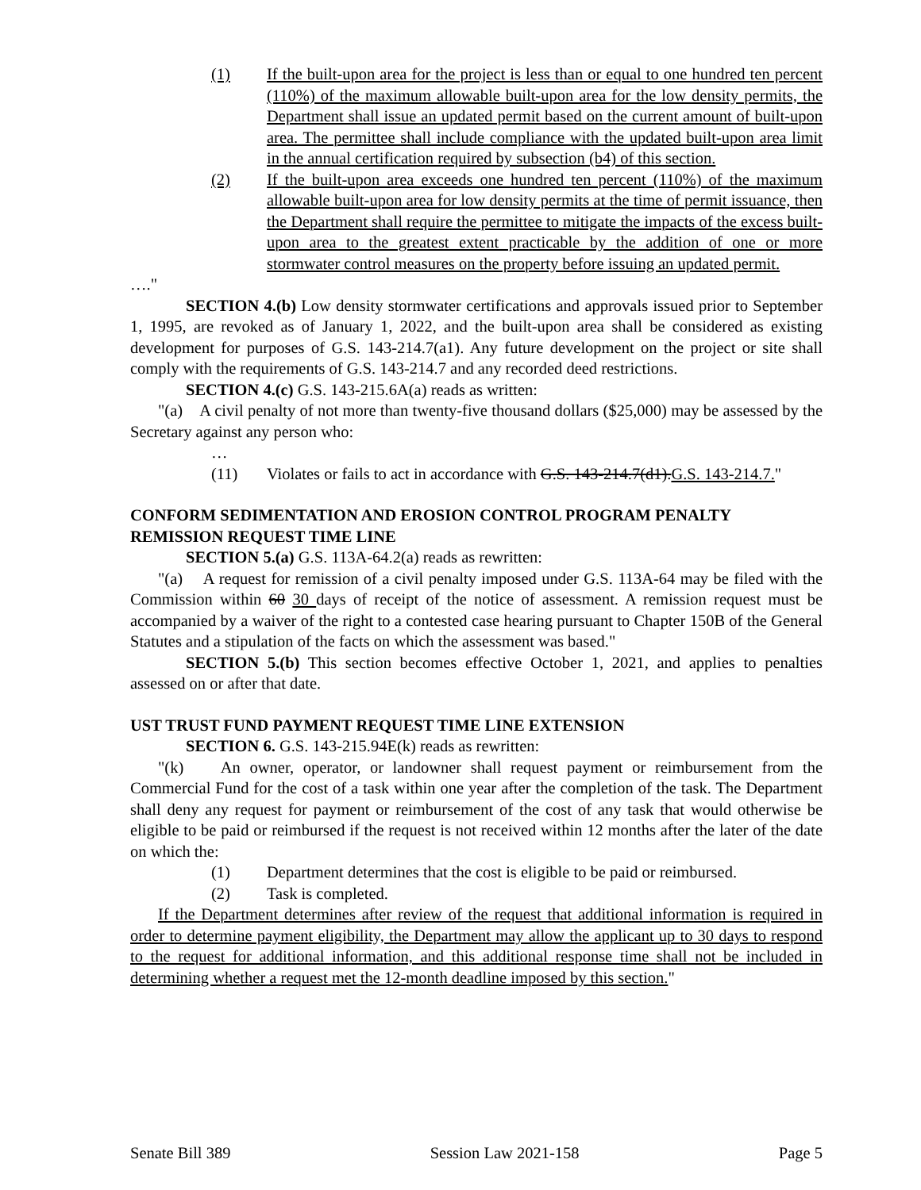(1) If the built-upon area for the project is less than or equal to one hundred ten percent (110%) of the maximum allowable built-upon area for the low density permits, the Department shall issue an updated permit based on the current amount of built-upon area. The permittee shall include compliance with the updated built-upon area limit in the annual certification required by subsection (b4) of this section.
(2) If the built-upon area exceeds one hundred ten percent (110%) of the maximum allowable built-upon area for low density permits at the time of permit issuance, then the Department shall require the permittee to mitigate the impacts of the excess built-upon area to the greatest extent practicable by the addition of one or more stormwater control measures on the property before issuing an updated permit.
…."
SECTION 4.(b) Low density stormwater certifications and approvals issued prior to September 1, 1995, are revoked as of January 1, 2022, and the built-upon area shall be considered as existing development for purposes of G.S. 143-214.7(a1). Any future development on the project or site shall comply with the requirements of G.S. 143-214.7 and any recorded deed restrictions.
SECTION 4.(c) G.S. 143-215.6A(a) reads as written:
"(a) A civil penalty of not more than twenty-five thousand dollars ($25,000) may be assessed by the Secretary against any person who:
…
(11) Violates or fails to act in accordance with G.S. 143-214.7(d1).G.S. 143-214.7."
CONFORM SEDIMENTATION AND EROSION CONTROL PROGRAM PENALTY REMISSION REQUEST TIME LINE
SECTION 5.(a) G.S. 113A-64.2(a) reads as rewritten:
"(a) A request for remission of a civil penalty imposed under G.S. 113A-64 may be filed with the Commission within 60 30 days of receipt of the notice of assessment. A remission request must be accompanied by a waiver of the right to a contested case hearing pursuant to Chapter 150B of the General Statutes and a stipulation of the facts on which the assessment was based."
SECTION 5.(b) This section becomes effective October 1, 2021, and applies to penalties assessed on or after that date.
UST TRUST FUND PAYMENT REQUEST TIME LINE EXTENSION
SECTION 6. G.S. 143-215.94E(k) reads as rewritten:
"(k) An owner, operator, or landowner shall request payment or reimbursement from the Commercial Fund for the cost of a task within one year after the completion of the task. The Department shall deny any request for payment or reimbursement of the cost of any task that would otherwise be eligible to be paid or reimbursed if the request is not received within 12 months after the later of the date on which the:
(1) Department determines that the cost is eligible to be paid or reimbursed.
(2) Task is completed.
If the Department determines after review of the request that additional information is required in order to determine payment eligibility, the Department may allow the applicant up to 30 days to respond to the request for additional information, and this additional response time shall not be included in determining whether a request met the 12-month deadline imposed by this section."
Senate Bill 389 Session Law 2021-158 Page 5